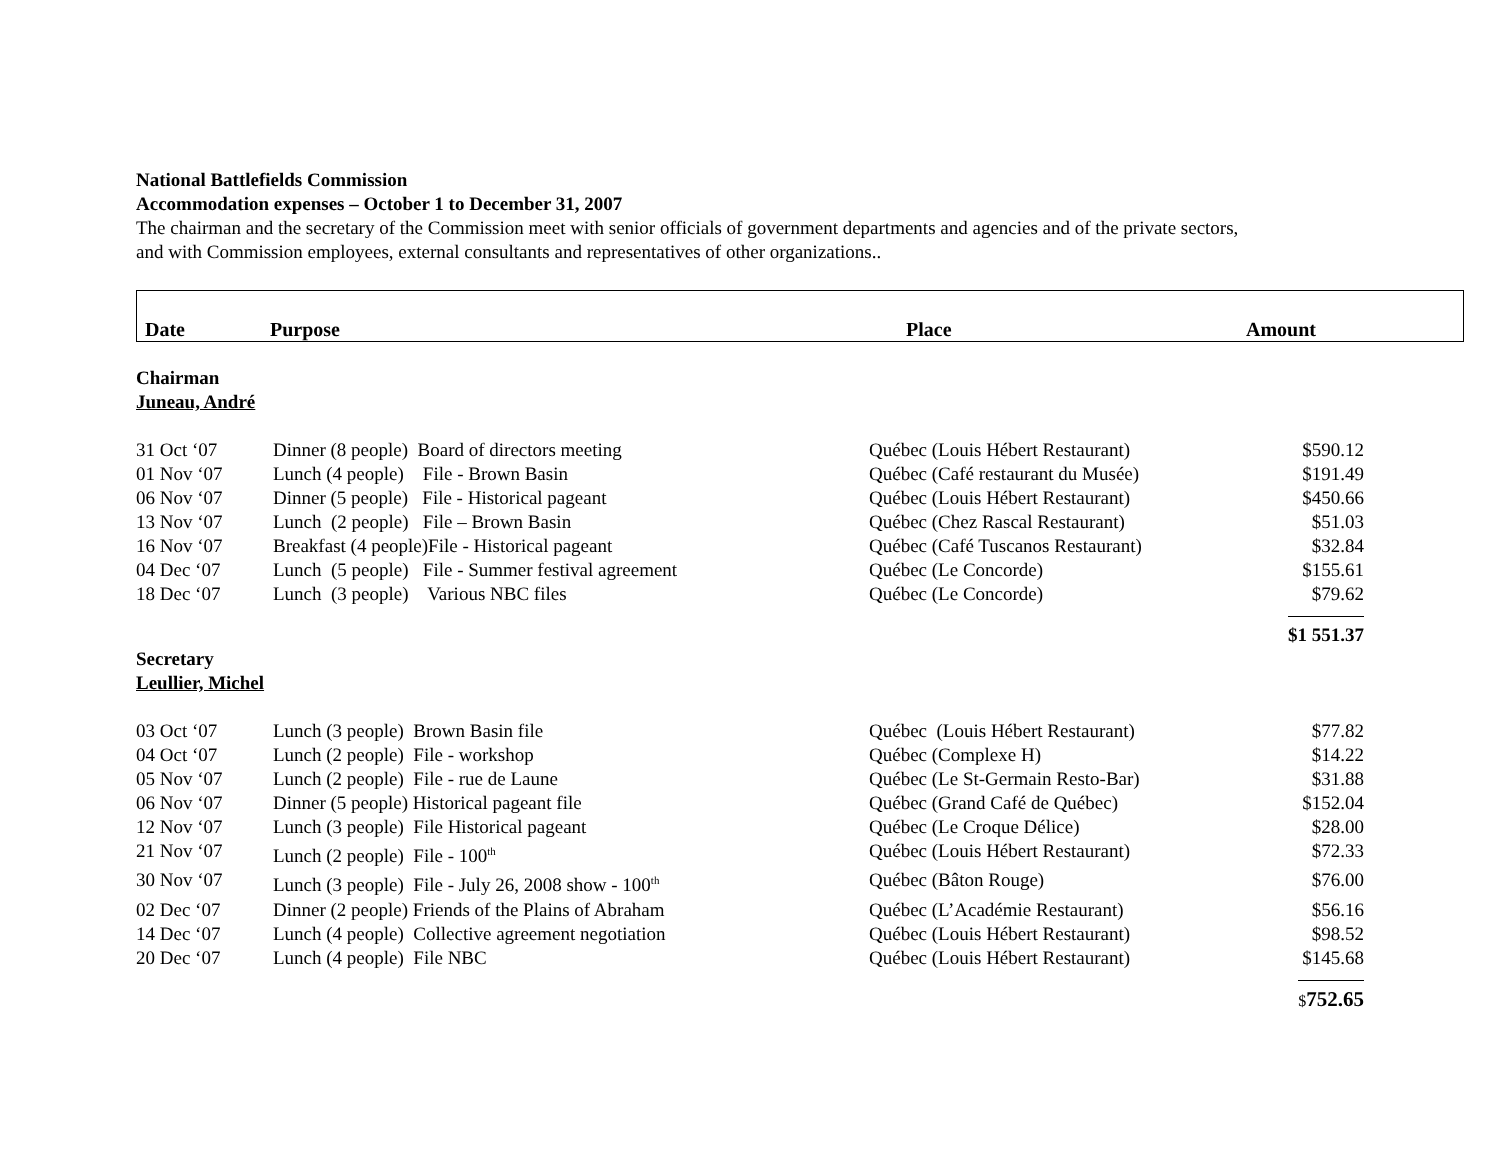National Battlefields Commission
Accommodation expenses – October 1 to December 31, 2007
The chairman and the secretary of the Commission meet with senior officials of government departments and agencies and of the private sectors,
and with Commission employees, external consultants and representatives of other organizations..
| Date | Purpose | Place | Amount |
| --- | --- | --- | --- |
| Chairman | | | |
| Juneau, André | | | |
| 31 Oct ‘07 | Dinner (8 people) Board of directors meeting | Québec (Louis Hébert Restaurant) | $590.12 |
| 01 Nov ‘07 | Lunch (4 people) File - Brown Basin | Québec (Café restaurant du Musée) | $191.49 |
| 06 Nov ‘07 | Dinner (5 people) File - Historical pageant | Québec (Louis Hébert Restaurant) | $450.66 |
| 13 Nov ‘07 | Lunch (2 people) File – Brown Basin | Québec (Chez Rascal Restaurant) | $51.03 |
| 16 Nov ‘07 | Breakfast (4 people)File - Historical pageant | Québec (Café Tuscanos Restaurant) | $32.84 |
| 04 Dec ‘07 | Lunch (5 people) File - Summer festival agreement | Québec (Le Concorde) | $155.61 |
| 18 Dec ‘07 | Lunch (3 people) Various NBC files | Québec (Le Concorde) | $79.62 |
| | | | $1 551.37 |
| Secretary | | | |
| Leullier, Michel | | | |
| 03 Oct ‘07 | Lunch (3 people) Brown Basin file | Québec (Louis Hébert Restaurant) | $77.82 |
| 04 Oct ‘07 | Lunch (2 people) File - workshop | Québec (Complexe H) | $14.22 |
| 05 Nov ‘07 | Lunch (2 people) File - rue de Laune | Québec (Le St-Germain Resto-Bar) | $31.88 |
| 06 Nov ‘07 | Dinner (5 people) Historical pageant file | Québec (Grand Café de Québec) | $152.04 |
| 12 Nov ‘07 | Lunch (3 people) File Historical pageant | Québec (Le Croque Délice) | $28.00 |
| 21 Nov ‘07 | Lunch (2 people) File - 100<sup>th</sup> | Québec (Louis Hébert Restaurant) | $72.33 |
| 30 Nov ‘07 | Lunch (3 people) File - July 26, 2008 show - 100<sup>th</sup> | Québec (Bâton Rouge) | $76.00 |
| 02 Dec ‘07 | Dinner (2 people) Friends of the Plains of Abraham | Québec (L’Académie Restaurant) | $56.16 |
| 14 Dec ‘07 | Lunch (4 people) Collective agreement negotiation | Québec (Louis Hébert Restaurant) | $98.52 |
| 20 Dec ‘07 | Lunch (4 people) File NBC | Québec (Louis Hébert Restaurant) | $145.68 |
| | | | $ 752.65 |